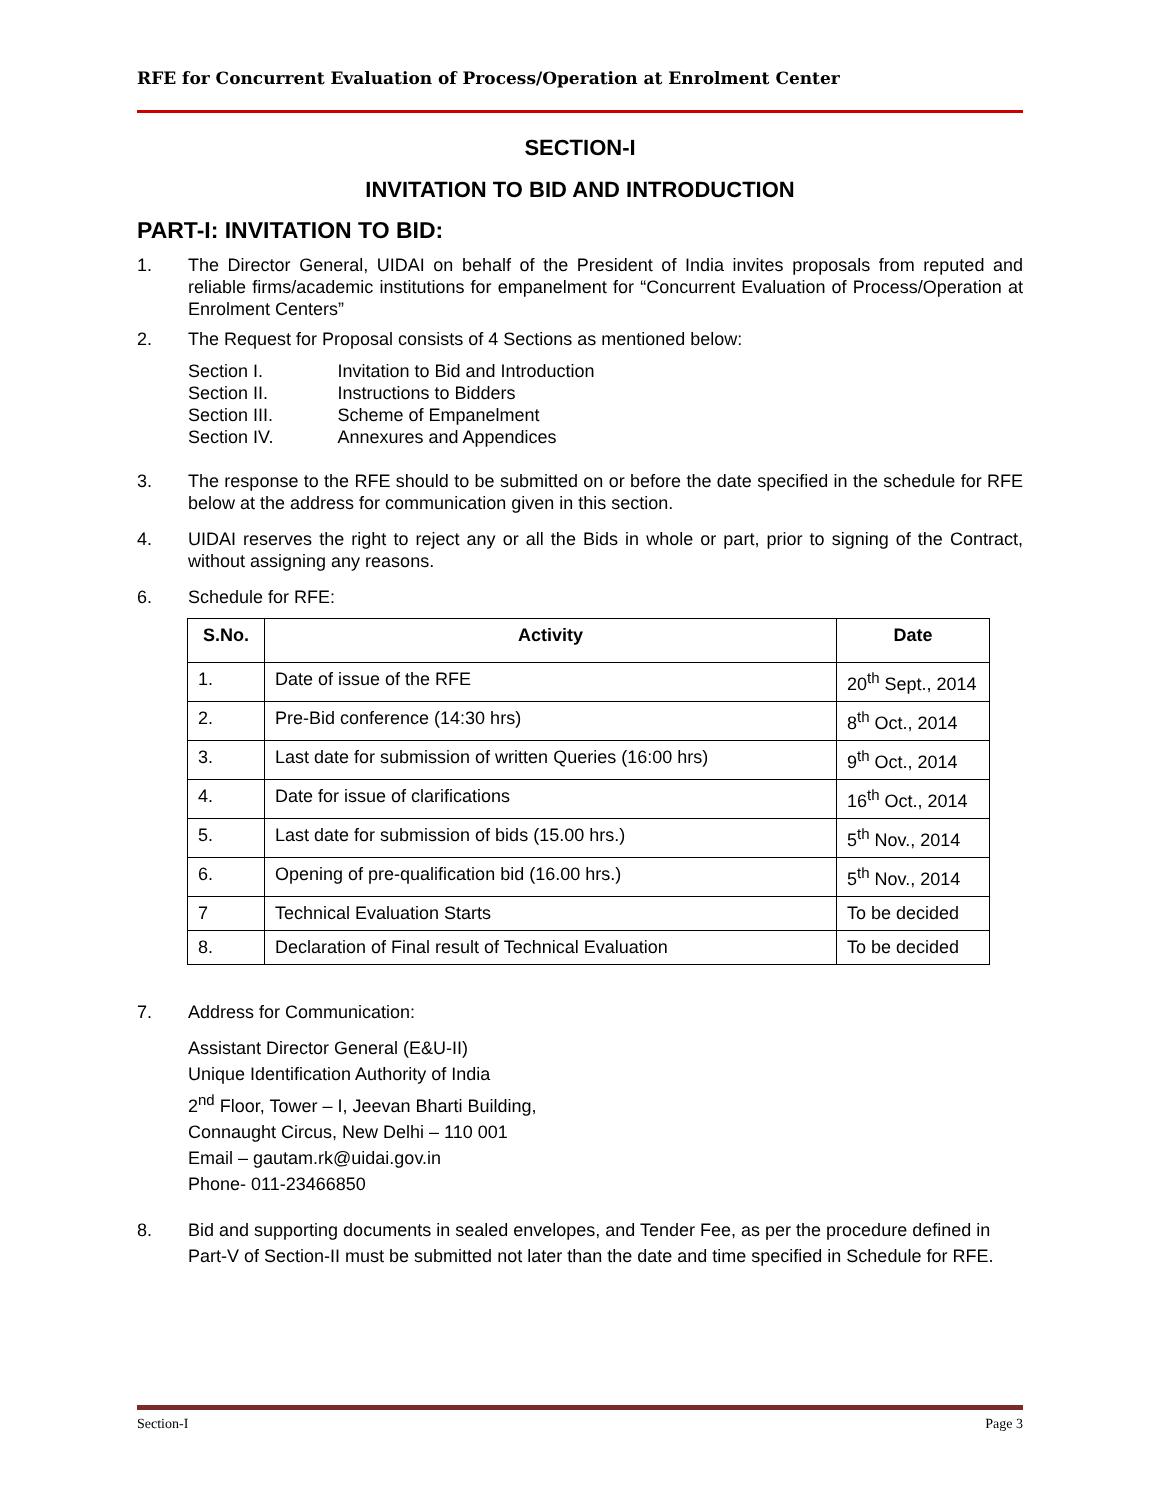RFE for Concurrent Evaluation of Process/Operation at Enrolment Center
SECTION-I
INVITATION TO BID AND INTRODUCTION
PART-I: INVITATION TO BID:
1. The Director General, UIDAI on behalf of the President of India invites proposals from reputed and reliable firms/academic institutions for empanelment for “Concurrent Evaluation of Process/Operation at Enrolment Centers”
2. The Request for Proposal consists of 4 Sections as mentioned below:
| Section I. | Invitation to Bid and Introduction |
| Section II. | Instructions to Bidders |
| Section III. | Scheme of Empanelment |
| Section IV. | Annexures and Appendices |
3. The response to the RFE should to be submitted on or before the date specified in the schedule for RFE below at the address for communication given in this section.
4. UIDAI reserves the right to reject any or all the Bids in whole or part, prior to signing of the Contract, without assigning any reasons.
6. Schedule for RFE:
| S.No. | Activity | Date |
| --- | --- | --- |
| 1. | Date of issue of the RFE | 20<sup>th</sup> Sept., 2014 |
| 2. | Pre-Bid conference (14:30 hrs) | 8<sup>th</sup> Oct., 2014 |
| 3. | Last date for submission of written Queries (16:00 hrs) | 9<sup>th</sup> Oct., 2014 |
| 4. | Date for issue of clarifications | 16<sup>th</sup> Oct., 2014 |
| 5. | Last date for submission of bids (15.00 hrs.) | 5<sup>th</sup> Nov., 2014 |
| 6. | Opening of pre-qualification bid (16.00 hrs.) | 5<sup>th</sup> Nov., 2014 |
| 7 | Technical Evaluation Starts | To be decided |
| 8. | Declaration of Final result of Technical Evaluation | To be decided |
7. Address for Communication:
Assistant Director General (E&U-II)
Unique Identification Authority of India
2<sup>nd</sup> Floor, Tower – I, Jeevan Bharti Building,
Connaught Circus, New Delhi – 110 001
Email – gautam.rk@uidai.gov.in
Phone- 011-23466850
8. Bid and supporting documents in sealed envelopes, and Tender Fee, as per the procedure defined in Part-V of Section-II must be submitted not later than the date and time specified in Schedule for RFE.
Section-I Page 3